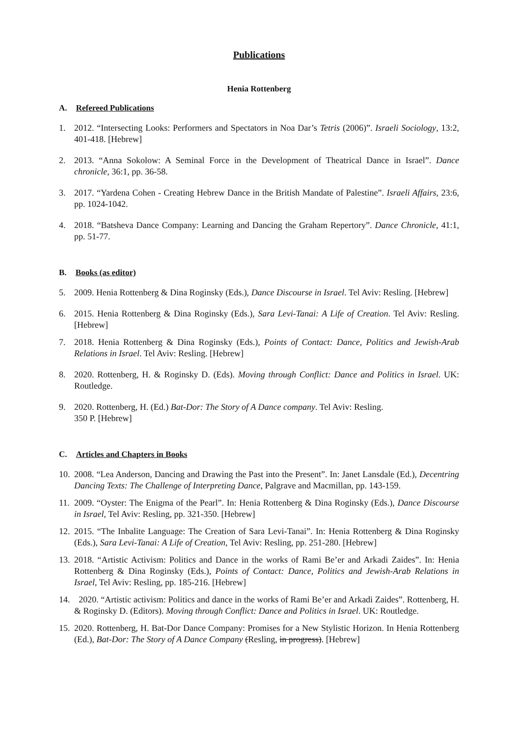Publications
Henia Rottenberg
A. Refereed Publications
1. 2012. “Intersecting Looks: Performers and Spectators in Noa Dar’s Tetris (2006)”. Israeli Sociology, 13:2, 401-418. [Hebrew]
2. 2013. “Anna Sokolow: A Seminal Force in the Development of Theatrical Dance in Israel”. Dance chronicle, 36:1, pp. 36-58.
3. 2017. “Yardena Cohen - Creating Hebrew Dance in the British Mandate of Palestine”. Israeli Affairs, 23:6, pp. 1024-1042.
4. 2018. “Batsheva Dance Company: Learning and Dancing the Graham Repertory”. Dance Chronicle, 41:1, pp. 51-77.
B. Books (as editor)
5. 2009. Henia Rottenberg & Dina Roginsky (Eds.), Dance Discourse in Israel. Tel Aviv: Resling. [Hebrew]
6. 2015. Henia Rottenberg & Dina Roginsky (Eds.), Sara Levi-Tanai: A Life of Creation. Tel Aviv: Resling. [Hebrew]
7. 2018. Henia Rottenberg & Dina Roginsky (Eds.), Points of Contact: Dance, Politics and Jewish-Arab Relations in Israel. Tel Aviv: Resling. [Hebrew]
8. 2020. Rottenberg, H. & Roginsky D. (Eds). Moving through Conflict: Dance and Politics in Israel. UK: Routledge.
9. 2020. Rottenberg, H. (Ed.) Bat-Dor: The Story of A Dance company. Tel Aviv: Resling.
350 P. [Hebrew]
C. Articles and Chapters in Books
10. 2008. “Lea Anderson, Dancing and Drawing the Past into the Present”. In: Janet Lansdale (Ed.), Decentring Dancing Texts: The Challenge of Interpreting Dance, Palgrave and Macmillan, pp. 143-159.
11. 2009. “Oyster: The Enigma of the Pearl”. In: Henia Rottenberg & Dina Roginsky (Eds.), Dance Discourse in Israel, Tel Aviv: Resling, pp. 321-350. [Hebrew]
12. 2015. “The Inbalite Language: The Creation of Sara Levi-Tanai”. In: Henia Rottenberg & Dina Roginsky (Eds.), Sara Levi-Tanai: A Life of Creation, Tel Aviv: Resling, pp. 251-280. [Hebrew]
13. 2018. “Artistic Activism: Politics and Dance in the works of Rami Be’er and Arkadi Zaides”. In: Henia Rottenberg & Dina Roginsky (Eds.), Points of Contact: Dance, Politics and Jewish-Arab Relations in Israel, Tel Aviv: Resling, pp. 185-216. [Hebrew]
14. 2020. “Artistic activism: Politics and dance in the works of Rami Be’er and Arkadi Zaides”. Rottenberg, H. & Roginsky D. (Editors). Moving through Conflict: Dance and Politics in Israel. UK: Routledge.
15. 2020. Rottenberg, H. Bat-Dor Dance Company: Promises for a New Stylistic Horizon. In Henia Rottenberg (Ed.), Bat-Dor: The Story of A Dance Company (Resling, in progress). [Hebrew]